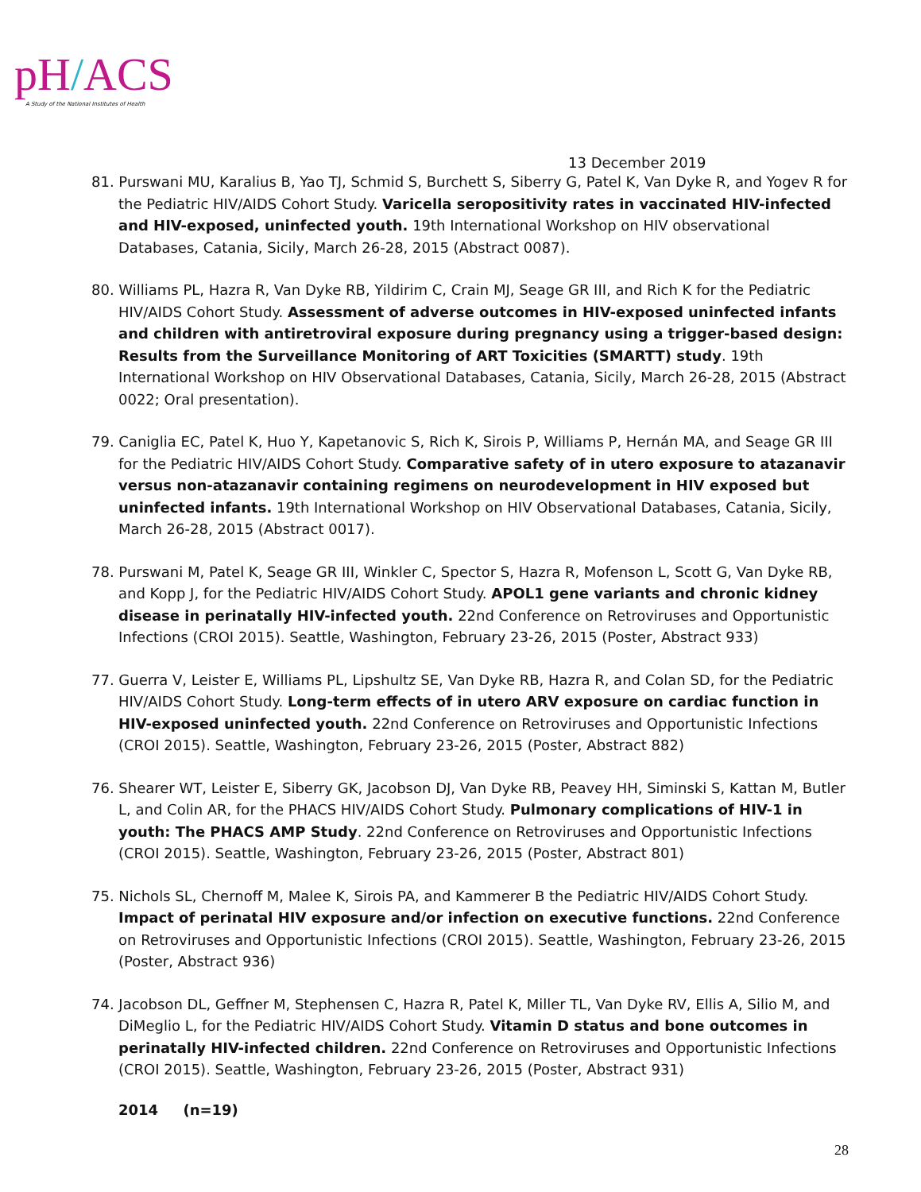pH/ACS
A Study of the National Institutes of Health
13 December 2019
81. Purswani MU, Karalius B, Yao TJ, Schmid S, Burchett S, Siberry G, Patel K, Van Dyke R, and Yogev R for the Pediatric HIV/AIDS Cohort Study. Varicella seropositivity rates in vaccinated HIV-infected and HIV-exposed, uninfected youth. 19th International Workshop on HIV observational Databases, Catania, Sicily, March 26-28, 2015 (Abstract 0087).
80. Williams PL, Hazra R, Van Dyke RB, Yildirim C, Crain MJ, Seage GR III, and Rich K for the Pediatric HIV/AIDS Cohort Study. Assessment of adverse outcomes in HIV-exposed uninfected infants and children with antiretroviral exposure during pregnancy using a trigger-based design: Results from the Surveillance Monitoring of ART Toxicities (SMARTT) study. 19th International Workshop on HIV Observational Databases, Catania, Sicily, March 26-28, 2015 (Abstract 0022; Oral presentation).
79. Caniglia EC, Patel K, Huo Y, Kapetanovic S, Rich K, Sirois P, Williams P, Hernán MA, and Seage GR III for the Pediatric HIV/AIDS Cohort Study. Comparative safety of in utero exposure to atazanavir versus non-atazanavir containing regimens on neurodevelopment in HIV exposed but uninfected infants. 19th International Workshop on HIV Observational Databases, Catania, Sicily, March 26-28, 2015 (Abstract 0017).
78. Purswani M, Patel K, Seage GR III, Winkler C, Spector S, Hazra R, Mofenson L, Scott G, Van Dyke RB, and Kopp J, for the Pediatric HIV/AIDS Cohort Study. APOL1 gene variants and chronic kidney disease in perinatally HIV-infected youth. 22nd Conference on Retroviruses and Opportunistic Infections (CROI 2015). Seattle, Washington, February 23-26, 2015 (Poster, Abstract 933)
77. Guerra V, Leister E, Williams PL, Lipshultz SE, Van Dyke RB, Hazra R, and Colan SD, for the Pediatric HIV/AIDS Cohort Study. Long-term effects of in utero ARV exposure on cardiac function in HIV-exposed uninfected youth. 22nd Conference on Retroviruses and Opportunistic Infections (CROI 2015). Seattle, Washington, February 23-26, 2015 (Poster, Abstract 882)
76. Shearer WT, Leister E, Siberry GK, Jacobson DJ, Van Dyke RB, Peavey HH, Siminski S, Kattan M, Butler L, and Colin AR, for the PHACS HIV/AIDS Cohort Study. Pulmonary complications of HIV-1 in youth: The PHACS AMP Study. 22nd Conference on Retroviruses and Opportunistic Infections (CROI 2015). Seattle, Washington, February 23-26, 2015 (Poster, Abstract 801)
75. Nichols SL, Chernoff M, Malee K, Sirois PA, and Kammerer B the Pediatric HIV/AIDS Cohort Study. Impact of perinatal HIV exposure and/or infection on executive functions. 22nd Conference on Retroviruses and Opportunistic Infections (CROI 2015). Seattle, Washington, February 23-26, 2015 (Poster, Abstract 936)
74. Jacobson DL, Geffner M, Stephensen C, Hazra R, Patel K, Miller TL, Van Dyke RV, Ellis A, Silio M, and DiMeglio L, for the Pediatric HIV/AIDS Cohort Study. Vitamin D status and bone outcomes in perinatally HIV-infected children. 22nd Conference on Retroviruses and Opportunistic Infections (CROI 2015). Seattle, Washington, February 23-26, 2015 (Poster, Abstract 931)
2014 (n=19)
28